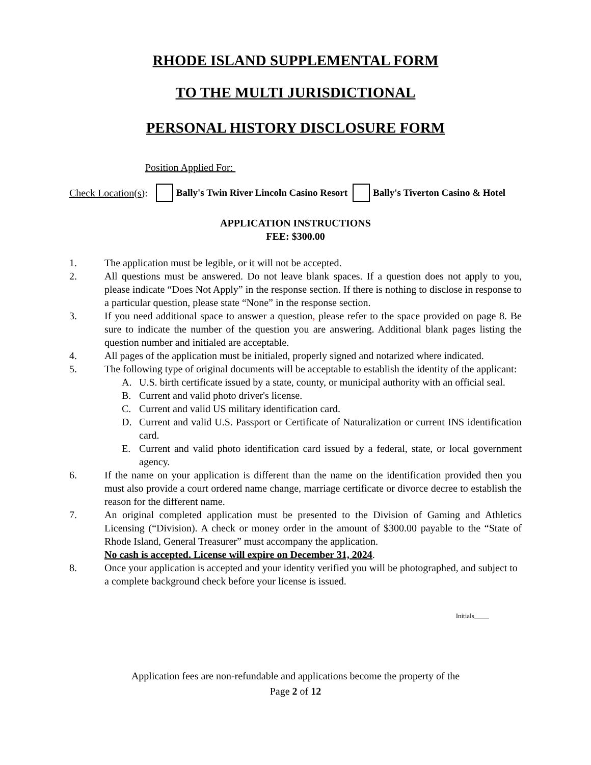RHODE ISLAND SUPPLEMENTAL FORM
TO THE MULTI JURISDICTIONAL
PERSONAL HISTORY DISCLOSURE FORM
Position Applied For:
Check Location(s): Bally's Twin River Lincoln Casino Resort Bally's Tiverton Casino & Hotel
APPLICATION INSTRUCTIONS
FEE: $300.00
1. The application must be legible, or it will not be accepted.
2. All questions must be answered. Do not leave blank spaces. If a question does not apply to you, please indicate “Does Not Apply” in the response section. If there is nothing to disclose in response to a particular question, please state “None” in the response section.
3. If you need additional space to answer a question, please refer to the space provided on page 8. Be sure to indicate the number of the question you are answering. Additional blank pages listing the question number and initialed are acceptable.
4. All pages of the application must be initialed, properly signed and notarized where indicated.
5. The following type of original documents will be acceptable to establish the identity of the applicant:
A. U.S. birth certificate issued by a state, county, or municipal authority with an official seal.
B. Current and valid photo driver's license.
C. Current and valid US military identification card.
D. Current and valid U.S. Passport or Certificate of Naturalization or current INS identification card.
E. Current and valid photo identification card issued by a federal, state, or local government agency.
6. If the name on your application is different than the name on the identification provided then you must also provide a court ordered name change, marriage certificate or divorce decree to establish the reason for the different name.
7. An original completed application must be presented to the Division of Gaming and Athletics Licensing (“Division). A check or money order in the amount of $300.00 payable to the “State of Rhode Island, General Treasurer” must accompany the application.
No cash is accepted. License will expire on December 31, 2024.
8. Once your application is accepted and your identity verified you will be photographed, and subject to a complete background check before your license is issued.
Initials _
Application fees are non-refundable and applications become the property of the
Page 2 of 12